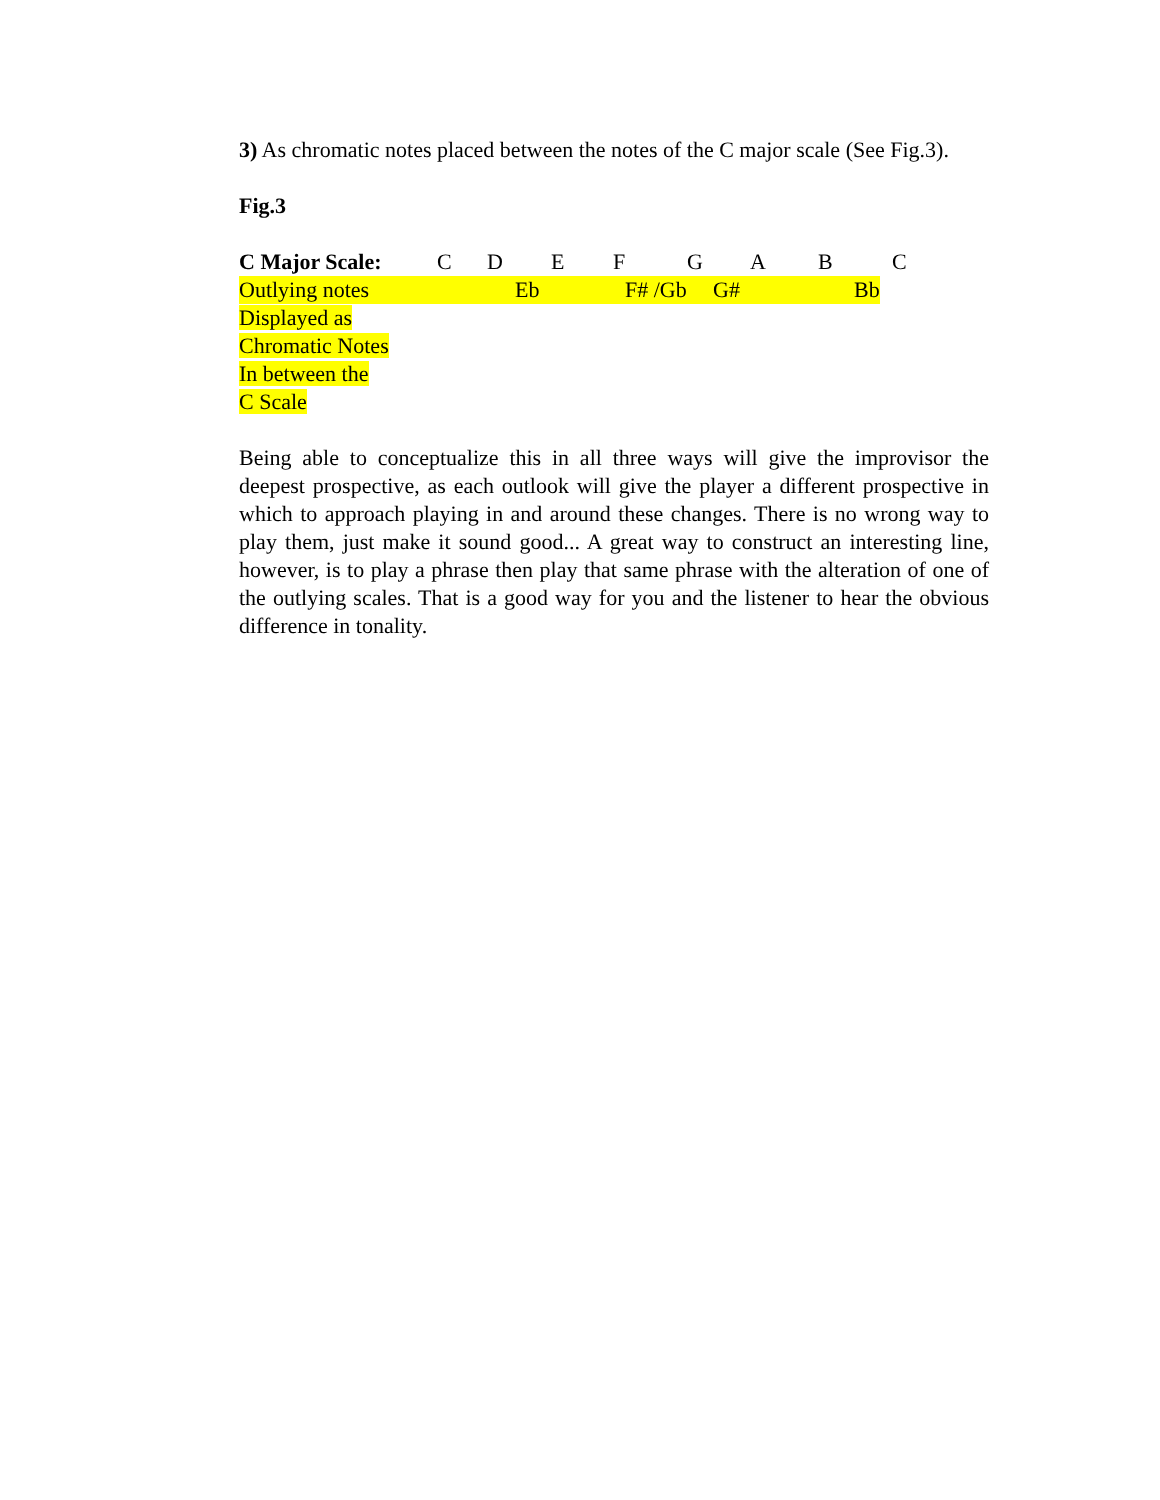3) As chromatic notes placed between the notes of the C major scale (See Fig.3).
Fig.3
C Major Scale: C D E F G A B C
Outlying notes Eb F# /Gb G# Bb
Displayed as
Chromatic Notes
In between the
C Scale
Being able to conceptualize this in all three ways will give the improvisor the deepest prospective, as each outlook will give the player a different prospective in which to approach playing in and around these changes. There is no wrong way to play them, just make it sound good... A great way to construct an interesting line, however, is to play a phrase then play that same phrase with the alteration of one of the outlying scales. That is a good way for you and the listener to hear the obvious difference in tonality.